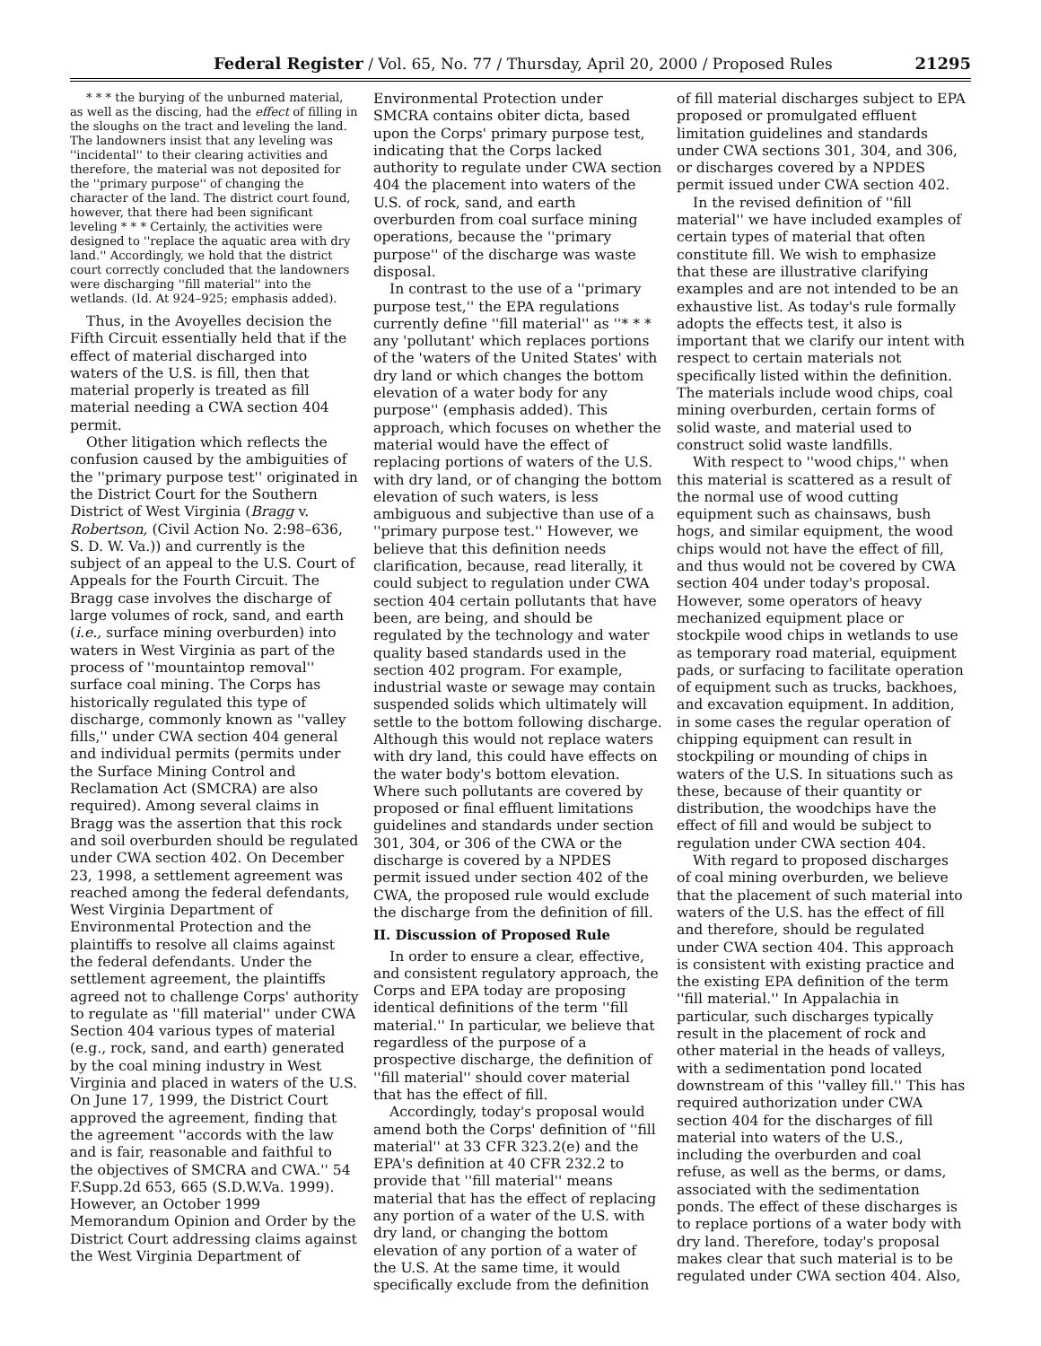Federal Register / Vol. 65, No. 77 / Thursday, April 20, 2000 / Proposed Rules 21295
* * * the burying of the unburned material, as well as the discing, had the effect of filling in the sloughs on the tract and leveling the land. The landowners insist that any leveling was ''incidental'' to their clearing activities and therefore, the material was not deposited for the ''primary purpose'' of changing the character of the land. The district court found, however, that there had been significant leveling * * * Certainly, the activities were designed to ''replace the aquatic area with dry land.'' Accordingly, we hold that the district court correctly concluded that the landowners were discharging ''fill material'' into the wetlands. (Id. At 924–925; emphasis added).
Thus, in the Avoyelles decision the Fifth Circuit essentially held that if the effect of material discharged into waters of the U.S. is fill, then that material properly is treated as fill material needing a CWA section 404 permit.
Other litigation which reflects the confusion caused by the ambiguities of the ''primary purpose test'' originated in the District Court for the Southern District of West Virginia (Bragg v. Robertson, (Civil Action No. 2:98–636, S. D. W. Va.)) and currently is the subject of an appeal to the U.S. Court of Appeals for the Fourth Circuit. The Bragg case involves the discharge of large volumes of rock, sand, and earth (i.e., surface mining overburden) into waters in West Virginia as part of the process of ''mountaintop removal'' surface coal mining. The Corps has historically regulated this type of discharge, commonly known as ''valley fills,'' under CWA section 404 general and individual permits (permits under the Surface Mining Control and Reclamation Act (SMCRA) are also required). Among several claims in Bragg was the assertion that this rock and soil overburden should be regulated under CWA section 402. On December 23, 1998, a settlement agreement was reached among the federal defendants, West Virginia Department of Environmental Protection and the plaintiffs to resolve all claims against the federal defendants. Under the settlement agreement, the plaintiffs agreed not to challenge Corps' authority to regulate as ''fill material'' under CWA Section 404 various types of material (e.g., rock, sand, and earth) generated by the coal mining industry in West Virginia and placed in waters of the U.S. On June 17, 1999, the District Court approved the agreement, finding that the agreement ''accords with the law and is fair, reasonable and faithful to the objectives of SMCRA and CWA.'' 54 F.Supp.2d 653, 665 (S.D.W.Va. 1999). However, an October 1999 Memorandum Opinion and Order by the District Court addressing claims against the West Virginia Department of
Environmental Protection under SMCRA contains obiter dicta, based upon the Corps' primary purpose test, indicating that the Corps lacked authority to regulate under CWA section 404 the placement into waters of the U.S. of rock, sand, and earth overburden from coal surface mining operations, because the ''primary purpose'' of the discharge was waste disposal.
In contrast to the use of a ''primary purpose test,'' the EPA regulations currently define ''fill material'' as ''* * * any 'pollutant' which replaces portions of the 'waters of the United States' with dry land or which changes the bottom elevation of a water body for any purpose'' (emphasis added). This approach, which focuses on whether the material would have the effect of replacing portions of waters of the U.S. with dry land, or of changing the bottom elevation of such waters, is less ambiguous and subjective than use of a ''primary purpose test.'' However, we believe that this definition needs clarification, because, read literally, it could subject to regulation under CWA section 404 certain pollutants that have been, are being, and should be regulated by the technology and water quality based standards used in the section 402 program. For example, industrial waste or sewage may contain suspended solids which ultimately will settle to the bottom following discharge. Although this would not replace waters with dry land, this could have effects on the water body's bottom elevation. Where such pollutants are covered by proposed or final effluent limitations guidelines and standards under section 301, 304, or 306 of the CWA or the discharge is covered by a NPDES permit issued under section 402 of the CWA, the proposed rule would exclude the discharge from the definition of fill.
II. Discussion of Proposed Rule
In order to ensure a clear, effective, and consistent regulatory approach, the Corps and EPA today are proposing identical definitions of the term ''fill material.'' In particular, we believe that regardless of the purpose of a prospective discharge, the definition of ''fill material'' should cover material that has the effect of fill.
Accordingly, today's proposal would amend both the Corps' definition of ''fill material'' at 33 CFR 323.2(e) and the EPA's definition at 40 CFR 232.2 to provide that ''fill material'' means material that has the effect of replacing any portion of a water of the U.S. with dry land, or changing the bottom elevation of any portion of a water of the U.S. At the same time, it would specifically exclude from the definition
of fill material discharges subject to EPA proposed or promulgated effluent limitation guidelines and standards under CWA sections 301, 304, and 306, or discharges covered by a NPDES permit issued under CWA section 402.
In the revised definition of ''fill material'' we have included examples of certain types of material that often constitute fill. We wish to emphasize that these are illustrative clarifying examples and are not intended to be an exhaustive list. As today's rule formally adopts the effects test, it also is important that we clarify our intent with respect to certain materials not specifically listed within the definition. The materials include wood chips, coal mining overburden, certain forms of solid waste, and material used to construct solid waste landfills.
With respect to ''wood chips,'' when this material is scattered as a result of the normal use of wood cutting equipment such as chainsaws, bush hogs, and similar equipment, the wood chips would not have the effect of fill, and thus would not be covered by CWA section 404 under today's proposal. However, some operators of heavy mechanized equipment place or stockpile wood chips in wetlands to use as temporary road material, equipment pads, or surfacing to facilitate operation of equipment such as trucks, backhoes, and excavation equipment. In addition, in some cases the regular operation of chipping equipment can result in stockpiling or mounding of chips in waters of the U.S. In situations such as these, because of their quantity or distribution, the woodchips have the effect of fill and would be subject to regulation under CWA section 404.
With regard to proposed discharges of coal mining overburden, we believe that the placement of such material into waters of the U.S. has the effect of fill and therefore, should be regulated under CWA section 404. This approach is consistent with existing practice and the existing EPA definition of the term ''fill material.'' In Appalachia in particular, such discharges typically result in the placement of rock and other material in the heads of valleys, with a sedimentation pond located downstream of this ''valley fill.'' This has required authorization under CWA section 404 for the discharges of fill material into waters of the U.S., including the overburden and coal refuse, as well as the berms, or dams, associated with the sedimentation ponds. The effect of these discharges is to replace portions of a water body with dry land. Therefore, today's proposal makes clear that such material is to be regulated under CWA section 404. Also,